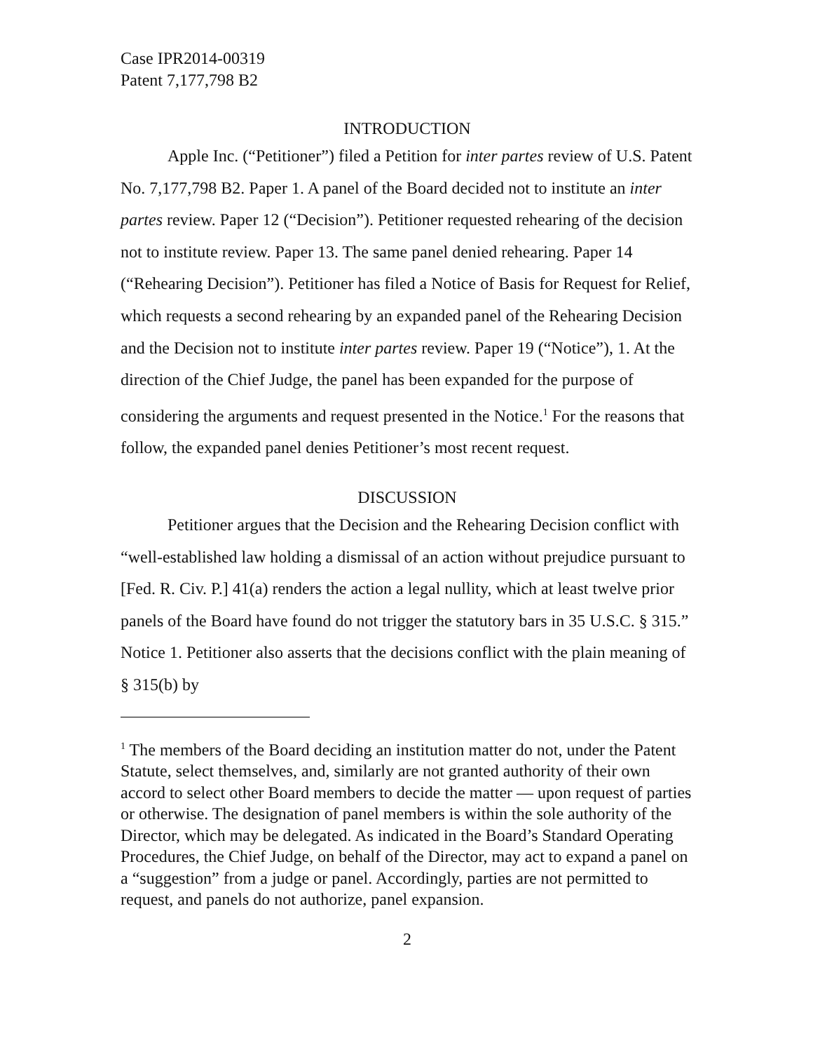Case IPR2014-00319
Patent 7,177,798 B2
INTRODUCTION
Apple Inc. (“Petitioner”) filed a Petition for inter partes review of U.S. Patent No. 7,177,798 B2. Paper 1. A panel of the Board decided not to institute an inter partes review. Paper 12 (“Decision”). Petitioner requested rehearing of the decision not to institute review. Paper 13. The same panel denied rehearing. Paper 14 (“Rehearing Decision”). Petitioner has filed a Notice of Basis for Request for Relief, which requests a second rehearing by an expanded panel of the Rehearing Decision and the Decision not to institute inter partes review. Paper 19 (“Notice”), 1. At the direction of the Chief Judge, the panel has been expanded for the purpose of considering the arguments and request presented in the Notice.<sup>1</sup> For the reasons that follow, the expanded panel denies Petitioner’s most recent request.
DISCUSSION
Petitioner argues that the Decision and the Rehearing Decision conflict with “well-established law holding a dismissal of an action without prejudice pursuant to [Fed. R. Civ. P.] 41(a) renders the action a legal nullity, which at least twelve prior panels of the Board have found do not trigger the statutory bars in 35 U.S.C. § 315.” Notice 1. Petitioner also asserts that the decisions conflict with the plain meaning of § 315(b) by
<sup>1</sup> The members of the Board deciding an institution matter do not, under the Patent Statute, select themselves, and, similarly are not granted authority of their own accord to select other Board members to decide the matter — upon request of parties or otherwise. The designation of panel members is within the sole authority of the Director, which may be delegated. As indicated in the Board’s Standard Operating Procedures, the Chief Judge, on behalf of the Director, may act to expand a panel on a “suggestion” from a judge or panel. Accordingly, parties are not permitted to request, and panels do not authorize, panel expansion.
2